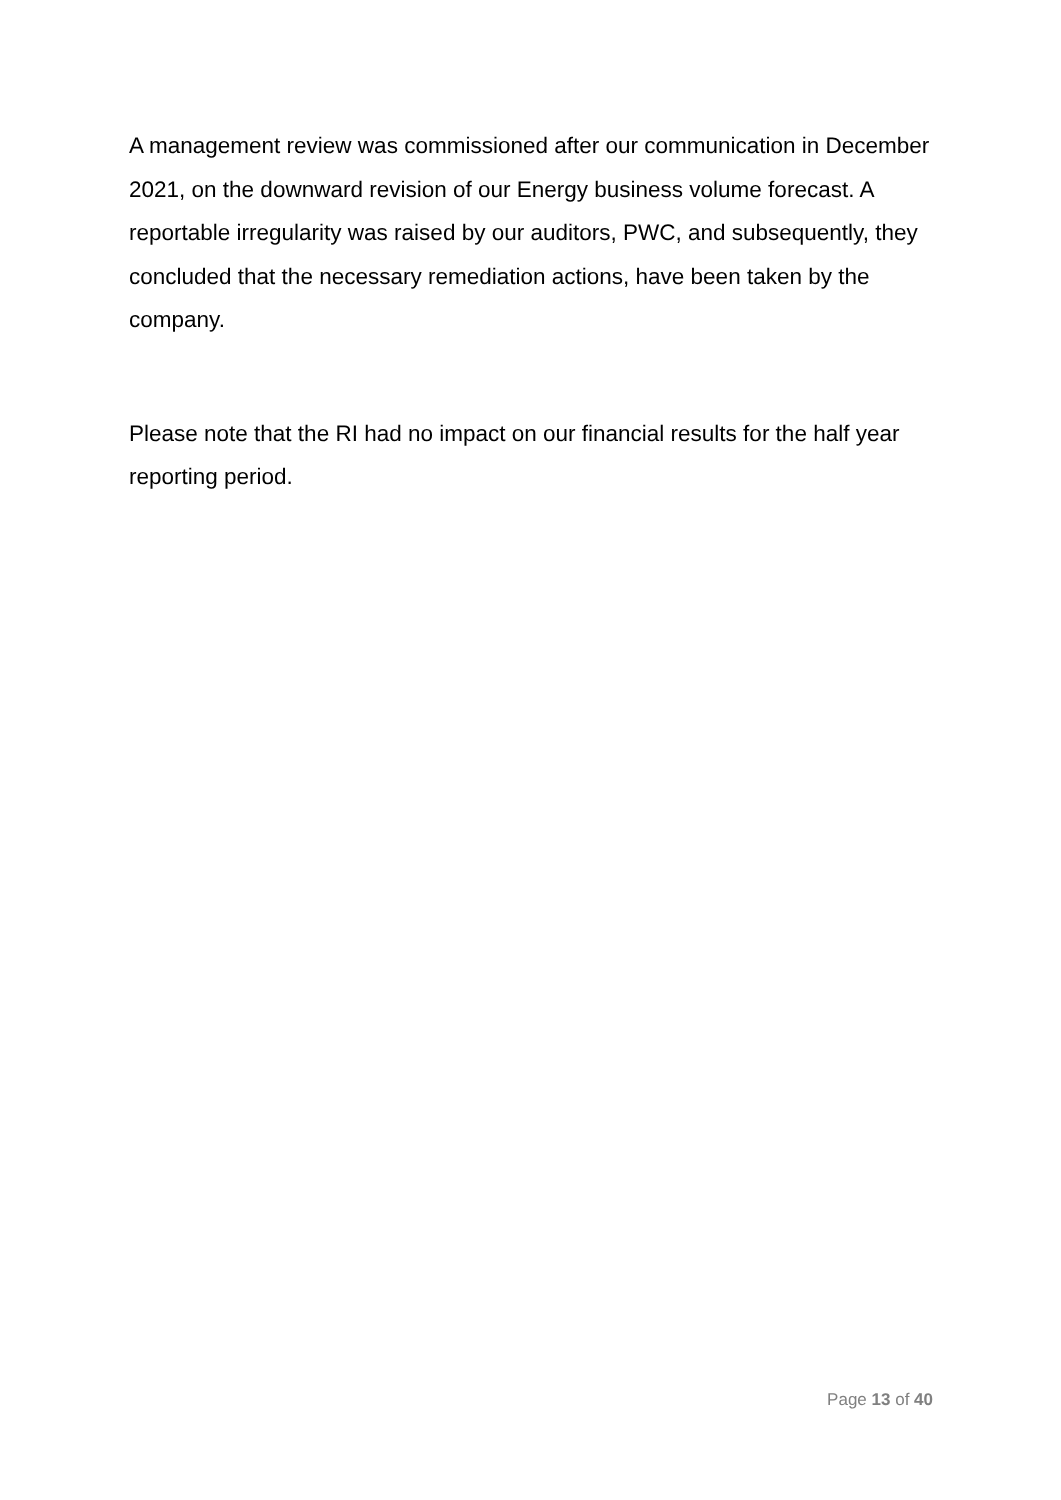A management review was commissioned after our communication in December 2021, on the downward revision of our Energy business volume forecast. A reportable irregularity was raised by our auditors, PWC, and subsequently, they concluded that the necessary remediation actions, have been taken by the company.
Please note that the RI had no impact on our financial results for the half year reporting period.
Page 13 of 40